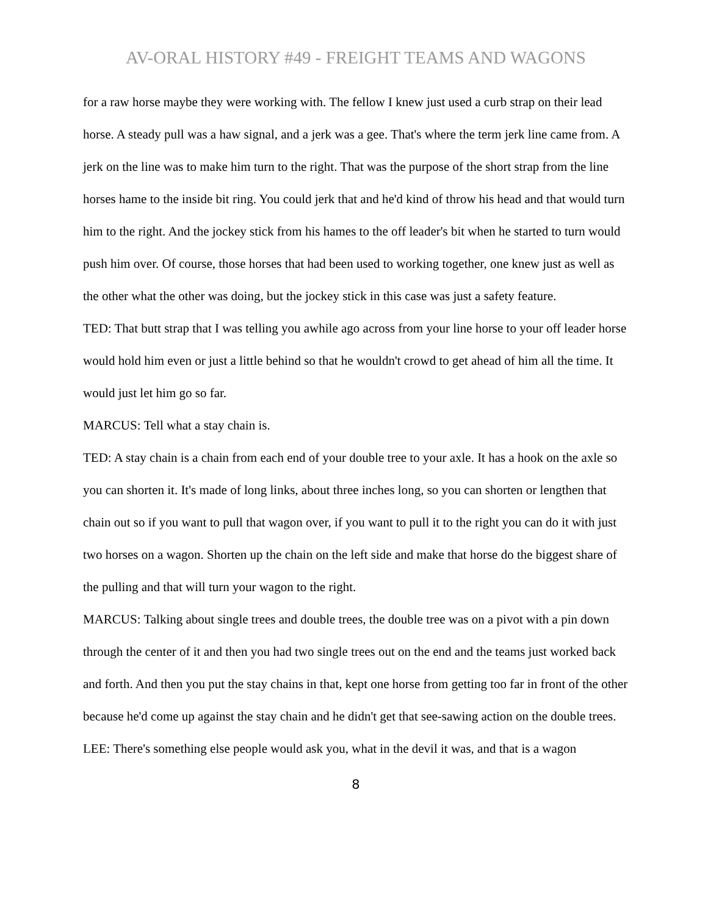AV-ORAL HISTORY #49 - FREIGHT TEAMS AND WAGONS
for a raw horse maybe they were working with. The fellow I knew just used a curb strap on their lead horse. A steady pull was a haw signal, and a jerk was a gee. That's where the term jerk line came from. A jerk on the line was to make him turn to the right. That was the purpose of the short strap from the line horses hame to the inside bit ring. You could jerk that and he'd kind of throw his head and that would turn him to the right. And the jockey stick from his hames to the off leader's bit when he started to turn would push him over. Of course, those horses that had been used to working together, one knew just as well as the other what the other was doing, but the jockey stick in this case was just a safety feature.
TED: That butt strap that I was telling you awhile ago across from your line horse to your off leader horse would hold him even or just a little behind so that he wouldn't crowd to get ahead of him all the time. It would just let him go so far.
MARCUS: Tell what a stay chain is.
TED: A stay chain is a chain from each end of your double tree to your axle. It has a hook on the axle so you can shorten it. It's made of long links, about three inches long, so you can shorten or lengthen that chain out so if you want to pull that wagon over, if you want to pull it to the right you can do it with just two horses on a wagon. Shorten up the chain on the left side and make that horse do the biggest share of the pulling and that will turn your wagon to the right.
MARCUS: Talking about single trees and double trees, the double tree was on a pivot with a pin down through the center of it and then you had two single trees out on the end and the teams just worked back and forth. And then you put the stay chains in that, kept one horse from getting too far in front of the other because he'd come up against the stay chain and he didn't get that see-sawing action on the double trees.
LEE: There's something else people would ask you, what in the devil it was, and that is a wagon
8